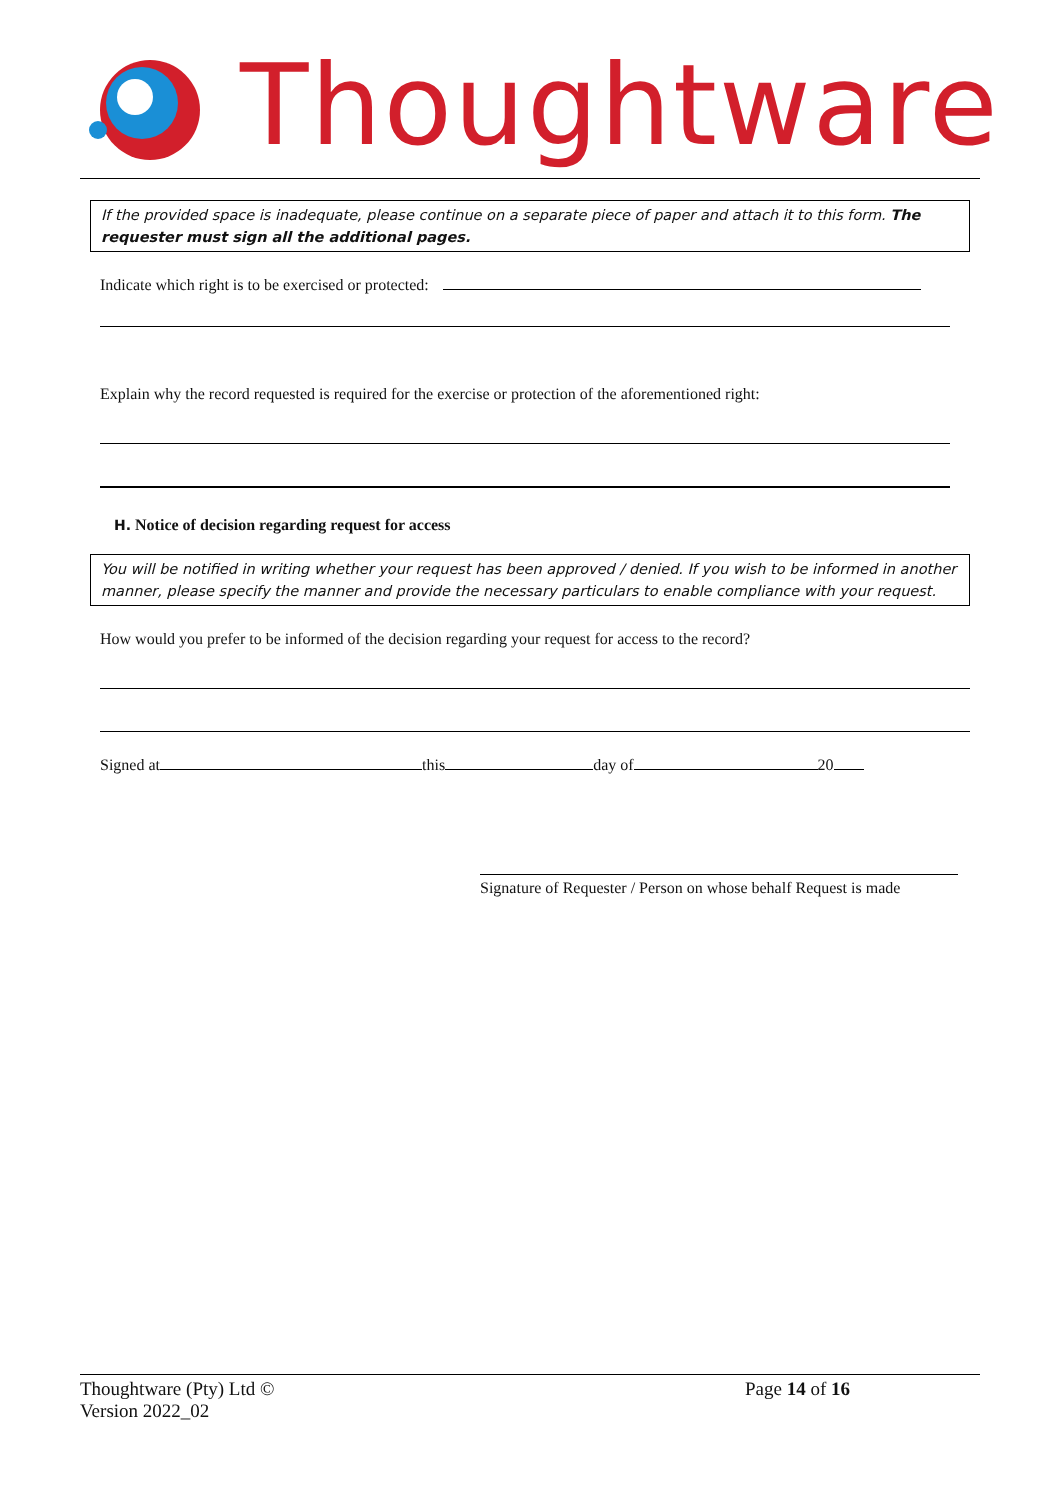Thoughtware
If the provided space is inadequate, please continue on a separate piece of paper and attach it to this form. The requester must sign all the additional pages.
Indicate which right is to be exercised or protected:
Explain why the record requested is required for the exercise or protection of the aforementioned right:
H. Notice of decision regarding request for access
You will be notified in writing whether your request has been approved / denied. If you wish to be informed in another manner, please specify the manner and provide the necessary particulars to enable compliance with your request.
How would you prefer to be informed of the decision regarding your request for access to the record?
Signed at this day of 20
Signature of Requester / Person on whose behalf Request is made
Thoughtware (Pty) Ltd © Page 14 of 16
Version 2022_02